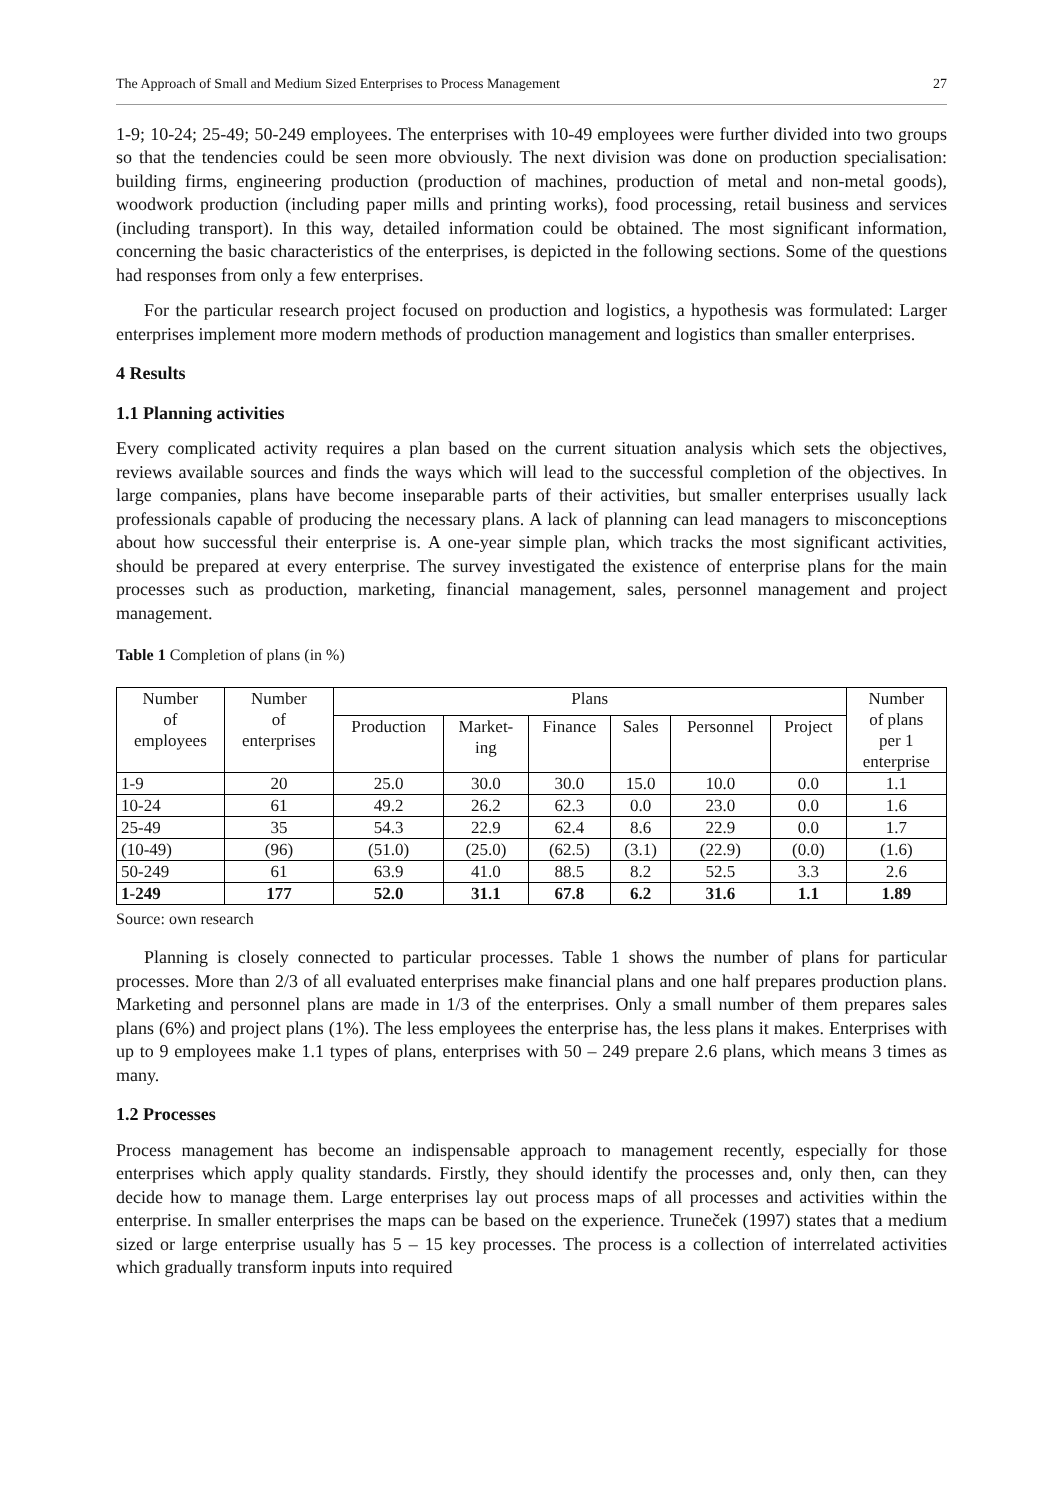The Approach of Small and Medium Sized Enterprises to Process Management 27
1-9; 10-24; 25-49; 50-249 employees. The enterprises with 10-49 employees were further divided into two groups so that the tendencies could be seen more obviously. The next division was done on production specialisation: building firms, engineering production (production of machines, production of metal and non-metal goods), woodwork production (including paper mills and printing works), food processing, retail business and services (including transport). In this way, detailed information could be obtained. The most significant information, concerning the basic characteristics of the enterprises, is depicted in the following sections. Some of the questions had responses from only a few enterprises.
For the particular research project focused on production and logistics, a hypothesis was formulated: Larger enterprises implement more modern methods of production management and logistics than smaller enterprises.
4 Results
1.1 Planning activities
Every complicated activity requires a plan based on the current situation analysis which sets the objectives, reviews available sources and finds the ways which will lead to the successful completion of the objectives. In large companies, plans have become inseparable parts of their activities, but smaller enterprises usually lack professionals capable of producing the necessary plans. A lack of planning can lead managers to misconceptions about how successful their enterprise is. A one-year simple plan, which tracks the most significant activities, should be prepared at every enterprise. The survey investigated the existence of enterprise plans for the main processes such as production, marketing, financial management, sales, personnel management and project management.
Table 1 Completion of plans (in %)
| Number of employees | Number of enterprises | Plans | | | | | | Number of plans per 1 enterprise |
| --- | --- | --- | --- | --- | --- | --- | --- | --- |
| | | Production | Market- ing | Finance | Sales | Personnel | Project | |
| 1-9 | 20 | 25.0 | 30.0 | 30.0 | 15.0 | 10.0 | 0.0 | 1.1 |
| 10-24 | 61 | 49.2 | 26.2 | 62.3 | 0.0 | 23.0 | 0.0 | 1.6 |
| 25-49 | 35 | 54.3 | 22.9 | 62.4 | 8.6 | 22.9 | 0.0 | 1.7 |
| (10-49) | (96) | (51.0) | (25.0) | (62.5) | (3.1) | (22.9) | (0.0) | (1.6) |
| 50-249 | 61 | 63.9 | 41.0 | 88.5 | 8.2 | 52.5 | 3.3 | 2.6 |
| 1-249 | 177 | 52.0 | 31.1 | 67.8 | 6.2 | 31.6 | 1.1 | 1.89 |
Source: own research
Planning is closely connected to particular processes. Table 1 shows the number of plans for particular processes. More than 2/3 of all evaluated enterprises make financial plans and one half prepares production plans. Marketing and personnel plans are made in 1/3 of the enterprises. Only a small number of them prepares sales plans (6%) and project plans (1%). The less employees the enterprise has, the less plans it makes. Enterprises with up to 9 employees make 1.1 types of plans, enterprises with 50 – 249 prepare 2.6 plans, which means 3 times as many.
1.2 Processes
Process management has become an indispensable approach to management recently, especially for those enterprises which apply quality standards. Firstly, they should identify the processes and, only then, can they decide how to manage them. Large enterprises lay out process maps of all processes and activities within the enterprise. In smaller enterprises the maps can be based on the experience. Truneček (1997) states that a medium sized or large enterprise usually has 5 – 15 key processes. The process is a collection of interrelated activities which gradually transform inputs into required